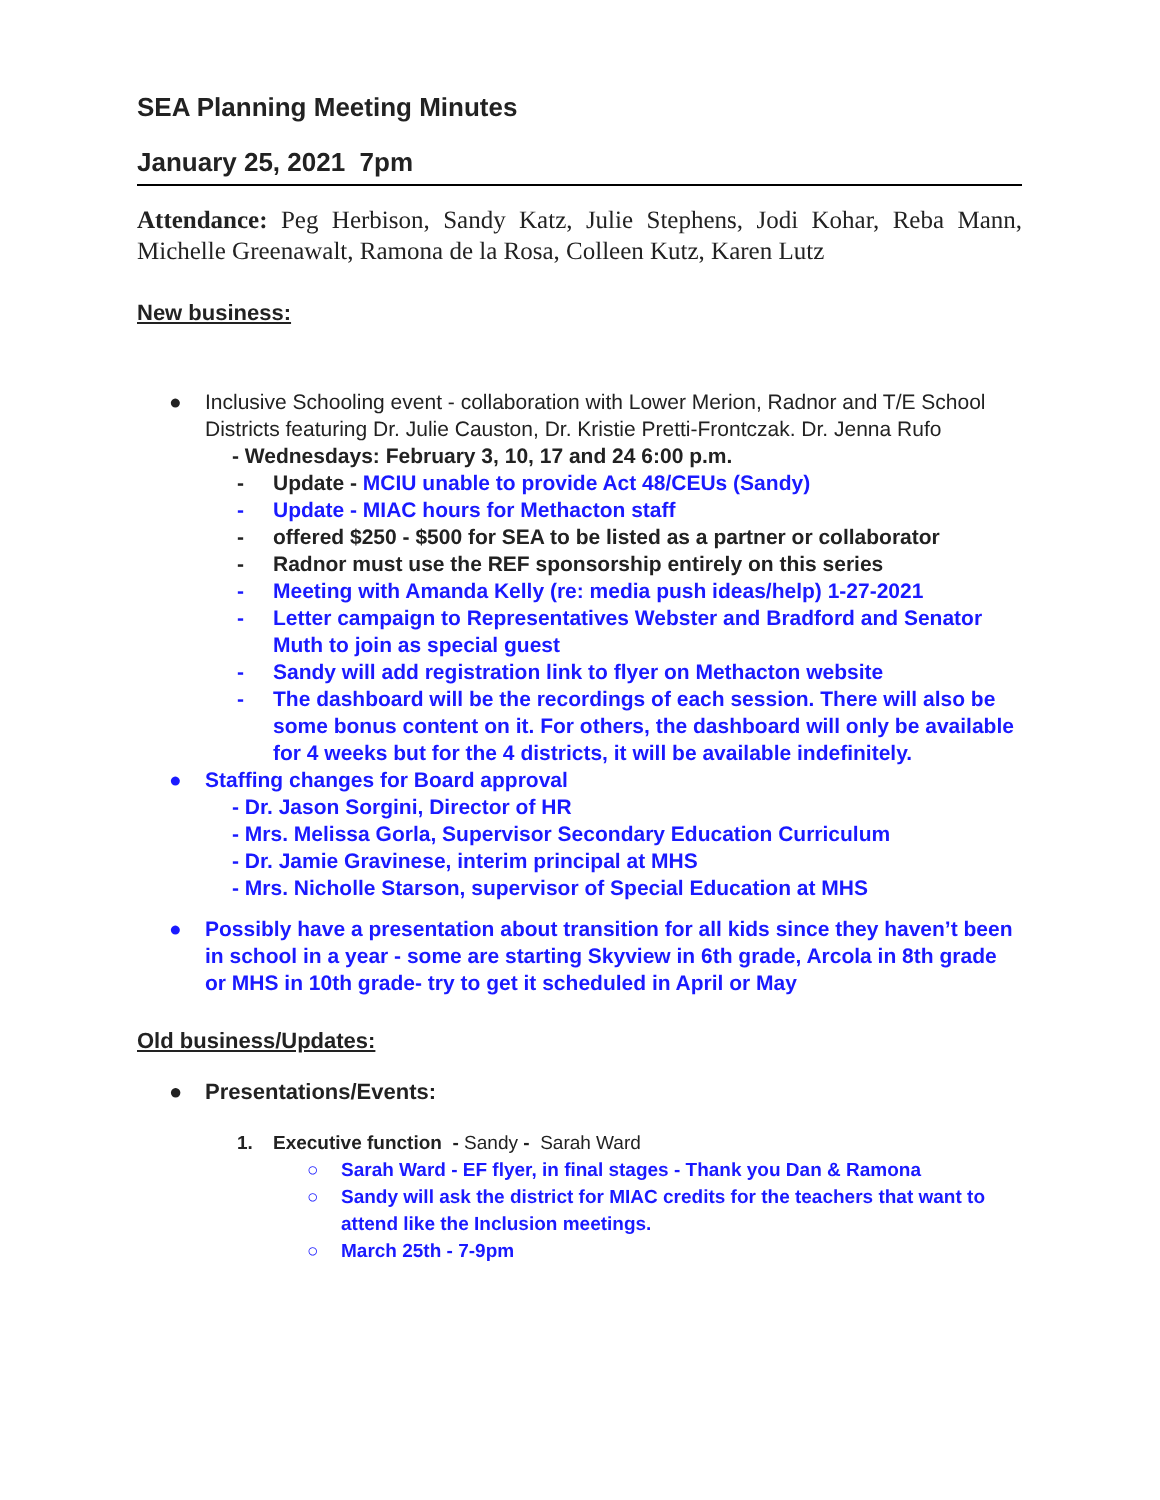SEA Planning Meeting Minutes
January 25, 2021 7pm
Attendance: Peg Herbison, Sandy Katz, Julie Stephens, Jodi Kohar, Reba Mann, Michelle Greenawalt, Ramona de la Rosa, Colleen Kutz, Karen Lutz
New business:
● Inclusive Schooling event - collaboration with Lower Merion, Radnor and T/E School Districts featuring Dr. Julie Causton, Dr. Kristie Pretti-Frontczak. Dr. Jenna Rufo
- Wednesdays: February 3, 10, 17 and 24 6:00 p.m.
- Update - MCIU unable to provide Act 48/CEUs (Sandy)
- Update - MIAC hours for Methacton staff
- offered $250 - $500 for SEA to be listed as a partner or collaborator
- Radnor must use the REF sponsorship entirely on this series
- Meeting with Amanda Kelly (re: media push ideas/help) 1-27-2021
- Letter campaign to Representatives Webster and Bradford and Senator Muth to join as special guest
- Sandy will add registration link to flyer on Methacton website
- The dashboard will be the recordings of each session. There will also be some bonus content on it. For others, the dashboard will only be available for 4 weeks but for the 4 districts, it will be available indefinitely.
● Staffing changes for Board approval
- Dr. Jason Sorgini, Director of HR
- Mrs. Melissa Gorla, Supervisor Secondary Education Curriculum
- Dr. Jamie Gravinese, interim principal at MHS
- Mrs. Nicholle Starson, supervisor of Special Education at MHS
● Possibly have a presentation about transition for all kids since they haven’t been in school in a year - some are starting Skyview in 6th grade, Arcola in 8th grade or MHS in 10th grade- try to get it scheduled in April or May
Old business/Updates:
● Presentations/Events:
1. Executive function - Sandy - Sarah Ward
○ Sarah Ward - EF flyer, in final stages - Thank you Dan & Ramona
○ Sandy will ask the district for MIAC credits for the teachers that want to attend like the Inclusion meetings.
○ March 25th - 7-9pm